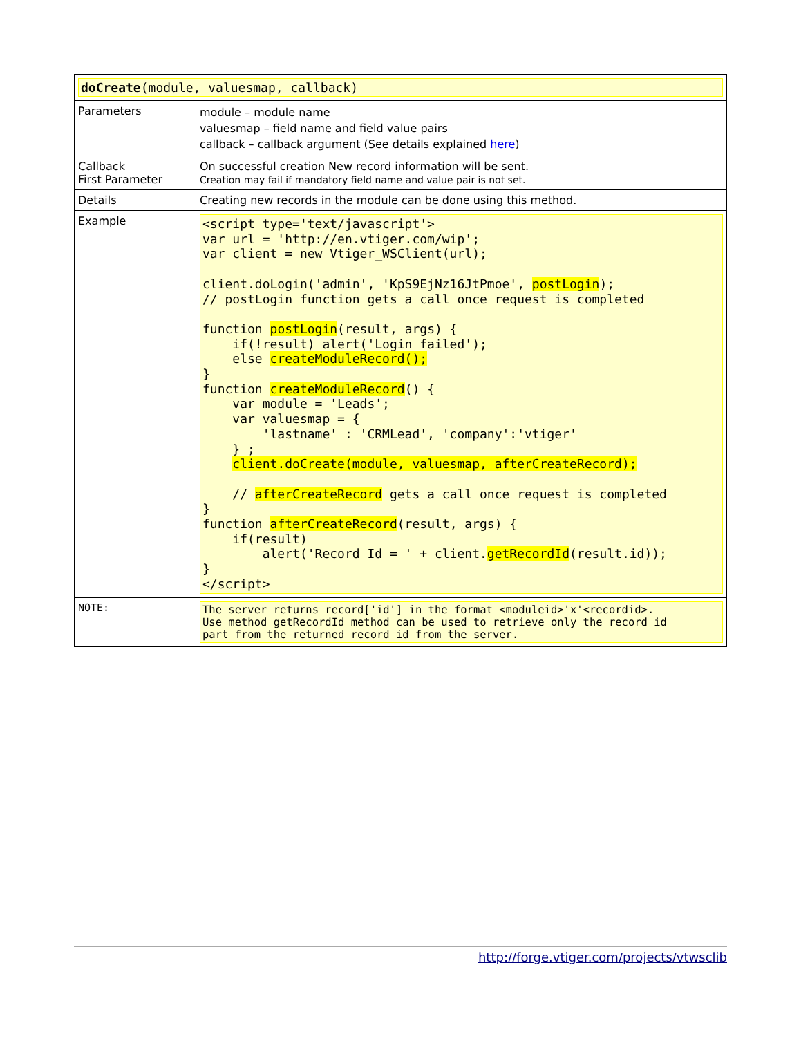| doCreate (module, valuesmap, callback) | |
| Parameters | module – module name valuesmap – field name and field value pairs callback – callback argument (See details explained here ) |
| Callback First Parameter | On successful creation New record information will be sent. Creation may fail if mandatory field name and value pair is not set. |
| Details | Creating new records in the module can be done using this method. |
| Example | <script type='text/javascript'> var url = 'http://en.vtiger.com/wip'; var client = new Vtiger_WSClient(url); client.doLogin('admin', 'KpS9EjNz16JtPmoe', postLogin ); // postLogin function gets a call once request is completed function postLogin (result, args) { if(!result) alert('Login failed'); else createModuleRecord(); } function createModuleRecord () { var module = 'Leads'; var valuesmap = { 'lastname' : 'CRMLead', 'company':'vtiger' } ; client.doCreate(module, valuesmap, afterCreateRecord); // afterCreateRecord gets a call once request is completed } function afterCreateRecord (result, args) { if(result) alert('Record Id = ' + client. getRecordId (result.id)); } </script> |
| NOTE: | The server returns record['id'] in the format <moduleid>'x'<recordid>. Use method getRecordId method can be used to retrieve only the record id part from the returned record id from the server. |
http://forge.vtiger.com/projects/vtwsclib